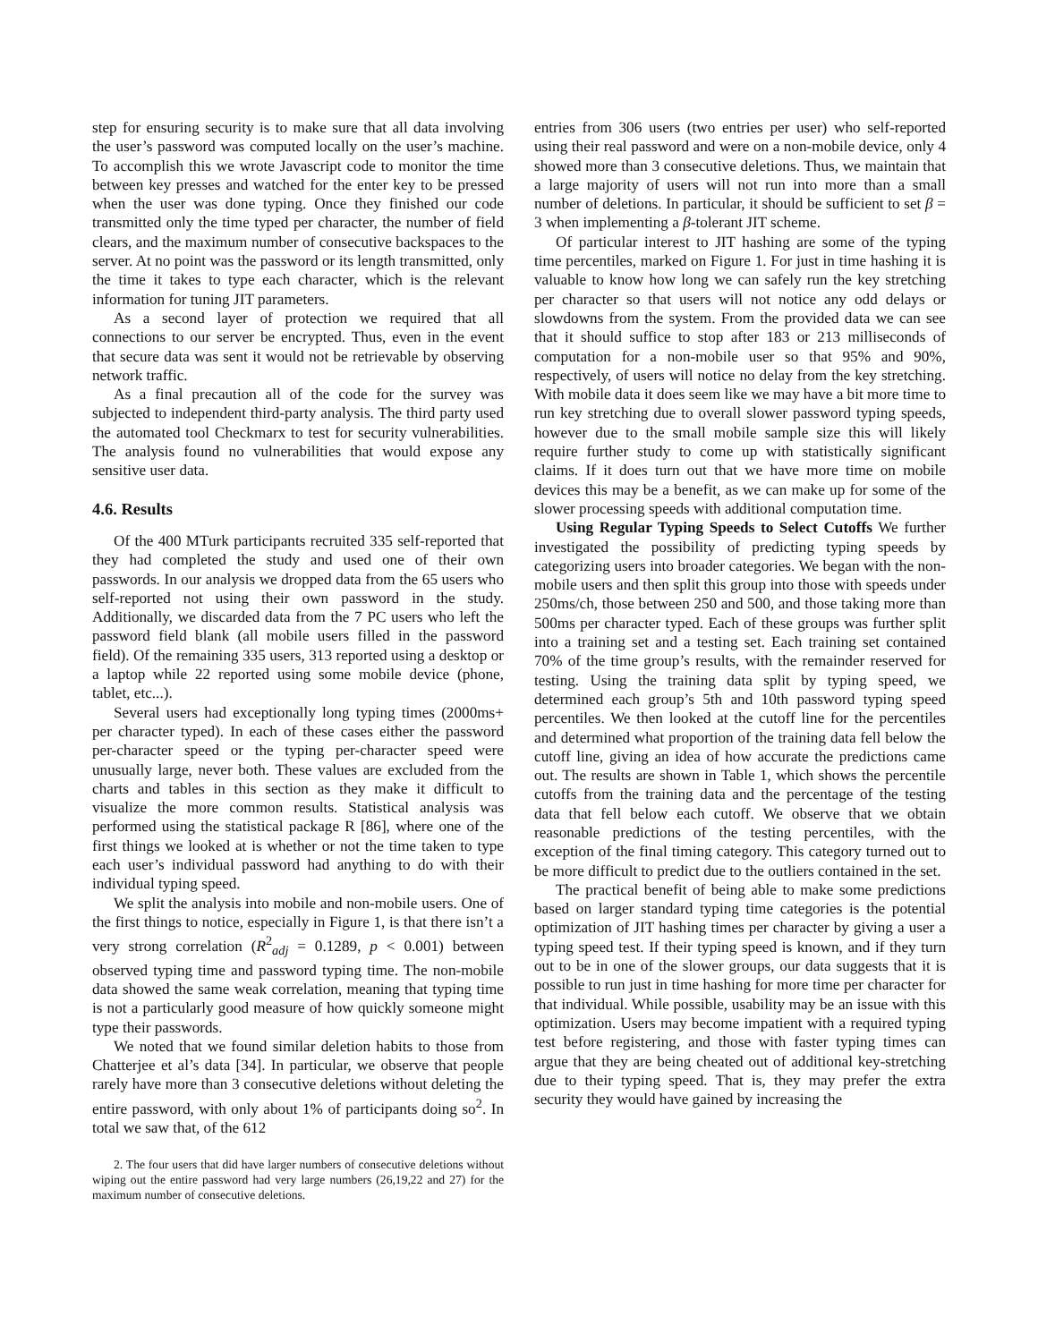step for ensuring security is to make sure that all data involving the user’s password was computed locally on the user’s machine. To accomplish this we wrote Javascript code to monitor the time between key presses and watched for the enter key to be pressed when the user was done typing. Once they finished our code transmitted only the time typed per character, the number of field clears, and the maximum number of consecutive backspaces to the server. At no point was the password or its length transmitted, only the time it takes to type each character, which is the relevant information for tuning JIT parameters.
As a second layer of protection we required that all connections to our server be encrypted. Thus, even in the event that secure data was sent it would not be retrievable by observing network traffic.
As a final precaution all of the code for the survey was subjected to independent third-party analysis. The third party used the automated tool Checkmarx to test for security vulnerabilities. The analysis found no vulnerabilities that would expose any sensitive user data.
4.6. Results
Of the 400 MTurk participants recruited 335 self-reported that they had completed the study and used one of their own passwords. In our analysis we dropped data from the 65 users who self-reported not using their own password in the study. Additionally, we discarded data from the 7 PC users who left the password field blank (all mobile users filled in the password field). Of the remaining 335 users, 313 reported using a desktop or a laptop while 22 reported using some mobile device (phone, tablet, etc...).
Several users had exceptionally long typing times (2000ms+ per character typed). In each of these cases either the password per-character speed or the typing per-character speed were unusually large, never both. These values are excluded from the charts and tables in this section as they make it difficult to visualize the more common results. Statistical analysis was performed using the statistical package R [86], where one of the first things we looked at is whether or not the time taken to type each user’s individual password had anything to do with their individual typing speed.
We split the analysis into mobile and non-mobile users. One of the first things to notice, especially in Figure 1, is that there isn’t a very strong correlation (R<sup>2</sup><sub>adj</sub> = 0.1289, p < 0.001) between observed typing time and password typing time. The non-mobile data showed the same weak correlation, meaning that typing time is not a particularly good measure of how quickly someone might type their passwords.
We noted that we found similar deletion habits to those from Chatterjee et al’s data [34]. In particular, we observe that people rarely have more than 3 consecutive deletions without deleting the entire password, with only about 1% of participants doing so<sup>2</sup>. In total we saw that, of the 612
2. The four users that did have larger numbers of consecutive deletions without wiping out the entire password had very large numbers (26,19,22 and 27) for the maximum number of consecutive deletions.
entries from 306 users (two entries per user) who self-reported using their real password and were on a non-mobile device, only 4 showed more than 3 consecutive deletions. Thus, we maintain that a large majority of users will not run into more than a small number of deletions. In particular, it should be sufficient to set β = 3 when implementing a β-tolerant JIT scheme.
Of particular interest to JIT hashing are some of the typing time percentiles, marked on Figure 1. For just in time hashing it is valuable to know how long we can safely run the key stretching per character so that users will not notice any odd delays or slowdowns from the system. From the provided data we can see that it should suffice to stop after 183 or 213 milliseconds of computation for a non-mobile user so that 95% and 90%, respectively, of users will notice no delay from the key stretching. With mobile data it does seem like we may have a bit more time to run key stretching due to overall slower password typing speeds, however due to the small mobile sample size this will likely require further study to come up with statistically significant claims. If it does turn out that we have more time on mobile devices this may be a benefit, as we can make up for some of the slower processing speeds with additional computation time.
Using Regular Typing Speeds to Select Cutoffs We further investigated the possibility of predicting typing speeds by categorizing users into broader categories. We began with the non-mobile users and then split this group into those with speeds under 250ms/ch, those between 250 and 500, and those taking more than 500ms per character typed. Each of these groups was further split into a training set and a testing set. Each training set contained 70% of the time group’s results, with the remainder reserved for testing. Using the training data split by typing speed, we determined each group’s 5th and 10th password typing speed percentiles. We then looked at the cutoff line for the percentiles and determined what proportion of the training data fell below the cutoff line, giving an idea of how accurate the predictions came out. The results are shown in Table 1, which shows the percentile cutoffs from the training data and the percentage of the testing data that fell below each cutoff. We observe that we obtain reasonable predictions of the testing percentiles, with the exception of the final timing category. This category turned out to be more difficult to predict due to the outliers contained in the set.
The practical benefit of being able to make some predictions based on larger standard typing time categories is the potential optimization of JIT hashing times per character by giving a user a typing speed test. If their typing speed is known, and if they turn out to be in one of the slower groups, our data suggests that it is possible to run just in time hashing for more time per character for that individual. While possible, usability may be an issue with this optimization. Users may become impatient with a required typing test before registering, and those with faster typing times can argue that they are being cheated out of additional key-stretching due to their typing speed. That is, they may prefer the extra security they would have gained by increasing the